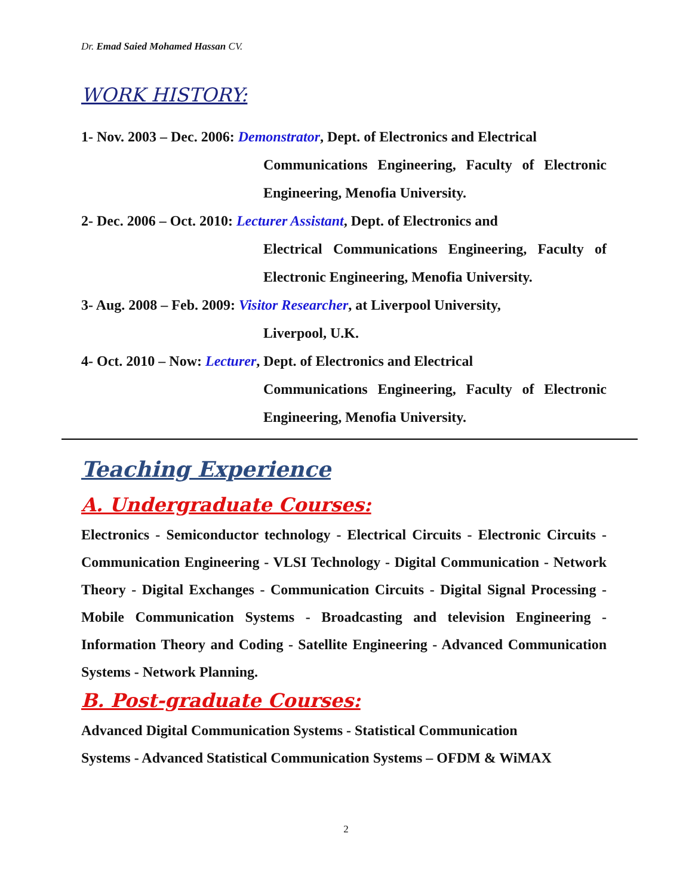Dr. Emad Saied Mohamed Hassan CV.
WORK HISTORY:
1- Nov. 2003 – Dec. 2006: Demonstrator, Dept. of Electronics and Electrical
Communications Engineering, Faculty of Electronic Engineering, Menofia University.
2- Dec. 2006 – Oct. 2010: Lecturer Assistant, Dept. of Electronics and
Electrical Communications Engineering, Faculty of Electronic Engineering, Menofia University.
3- Aug. 2008 – Feb. 2009: Visitor Researcher, at Liverpool University,
Liverpool, U.K.
4- Oct. 2010 – Now: Lecturer, Dept. of Electronics and Electrical
Communications Engineering, Faculty of Electronic Engineering, Menofia University.
Teaching Experience
A. Undergraduate Courses:
Electronics - Semiconductor technology - Electrical Circuits - Electronic Circuits - Communication Engineering - VLSI Technology - Digital Communication - Network Theory - Digital Exchanges - Communication Circuits - Digital Signal Processing - Mobile Communication Systems - Broadcasting and television Engineering - Information Theory and Coding - Satellite Engineering - Advanced Communication Systems - Network Planning.
B. Post-graduate Courses:
Advanced Digital Communication Systems - Statistical Communication
Systems - Advanced Statistical Communication Systems – OFDM & WiMAX
2